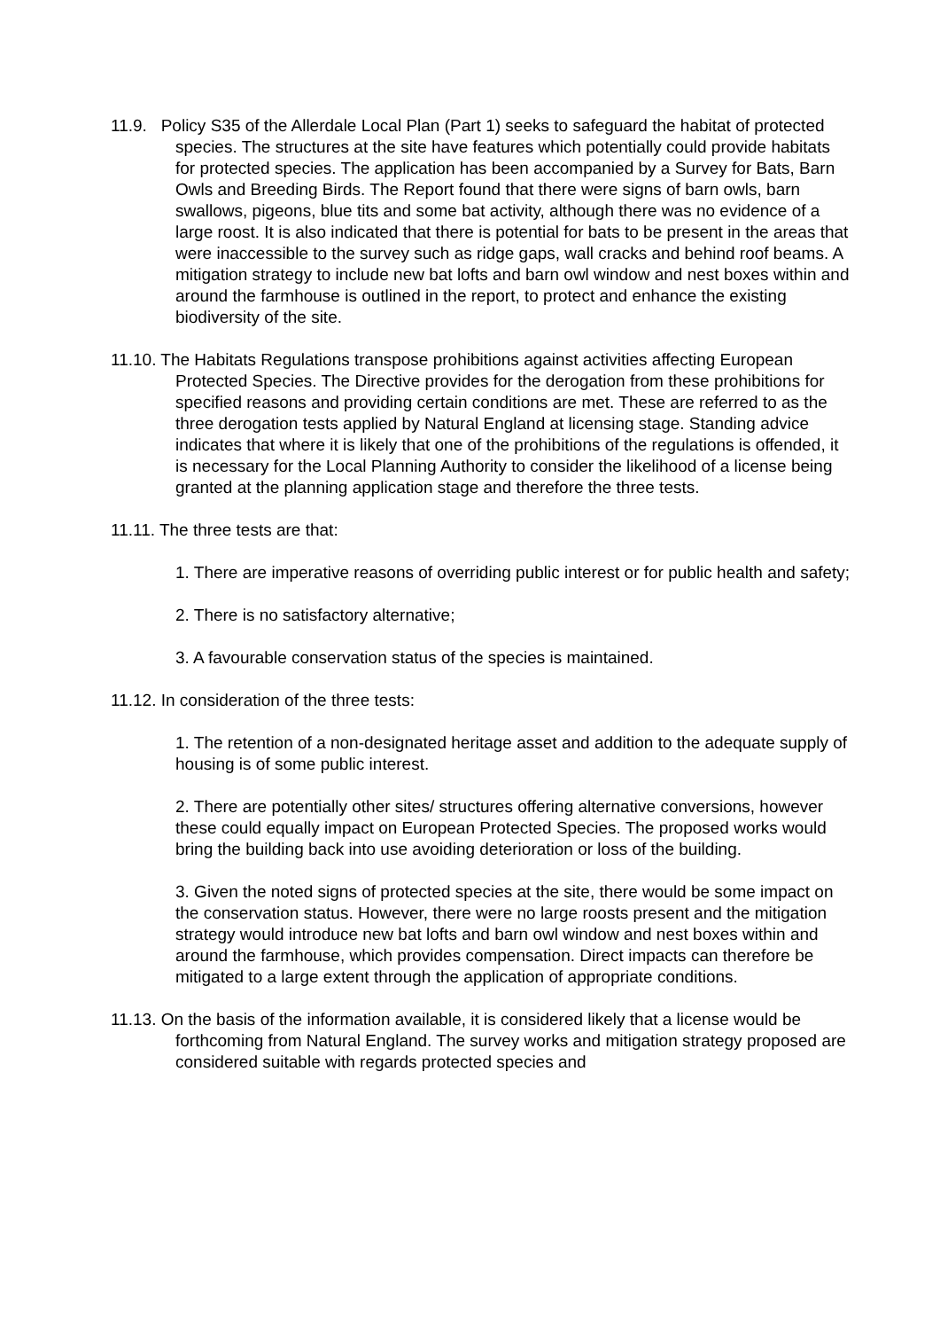11.9. Policy S35 of the Allerdale Local Plan (Part 1) seeks to safeguard the habitat of protected species. The structures at the site have features which potentially could provide habitats for protected species. The application has been accompanied by a Survey for Bats, Barn Owls and Breeding Birds. The Report found that there were signs of barn owls, barn swallows, pigeons, blue tits and some bat activity, although there was no evidence of a large roost. It is also indicated that there is potential for bats to be present in the areas that were inaccessible to the survey such as ridge gaps, wall cracks and behind roof beams. A mitigation strategy to include new bat lofts and barn owl window and nest boxes within and around the farmhouse is outlined in the report, to protect and enhance the existing biodiversity of the site.
11.10. The Habitats Regulations transpose prohibitions against activities affecting European Protected Species. The Directive provides for the derogation from these prohibitions for specified reasons and providing certain conditions are met. These are referred to as the three derogation tests applied by Natural England at licensing stage. Standing advice indicates that where it is likely that one of the prohibitions of the regulations is offended, it is necessary for the Local Planning Authority to consider the likelihood of a license being granted at the planning application stage and therefore the three tests.
11.11. The three tests are that:
1. There are imperative reasons of overriding public interest or for public health and safety;
2. There is no satisfactory alternative;
3. A favourable conservation status of the species is maintained.
11.12. In consideration of the three tests:
1. The retention of a non-designated heritage asset and addition to the adequate supply of housing is of some public interest.
2. There are potentially other sites/ structures offering alternative conversions, however these could equally impact on European Protected Species. The proposed works would bring the building back into use avoiding deterioration or loss of the building.
3. Given the noted signs of protected species at the site, there would be some impact on the conservation status. However, there were no large roosts present and the mitigation strategy would introduce new bat lofts and barn owl window and nest boxes within and around the farmhouse, which provides compensation. Direct impacts can therefore be mitigated to a large extent through the application of appropriate conditions.
11.13. On the basis of the information available, it is considered likely that a license would be forthcoming from Natural England. The survey works and mitigation strategy proposed are considered suitable with regards protected species and